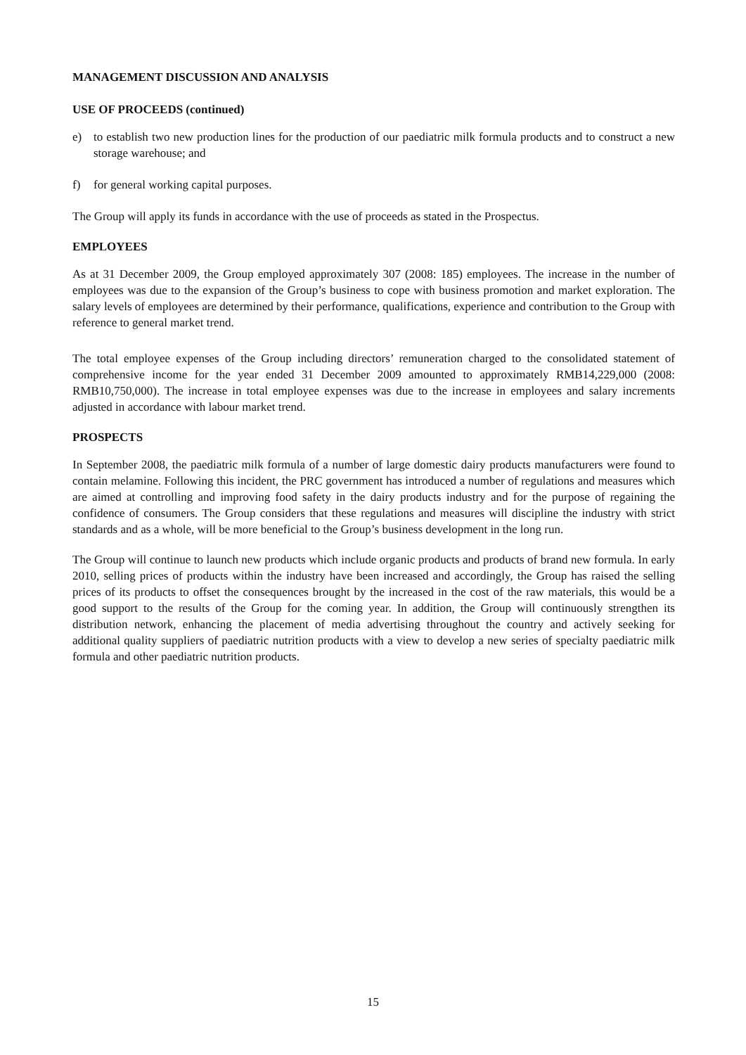MANAGEMENT DISCUSSION AND ANALYSIS
USE OF PROCEEDS (continued)
e) to establish two new production lines for the production of our paediatric milk formula products and to construct a new storage warehouse; and
f) for general working capital purposes.
The Group will apply its funds in accordance with the use of proceeds as stated in the Prospectus.
EMPLOYEES
As at 31 December 2009, the Group employed approximately 307 (2008: 185) employees. The increase in the number of employees was due to the expansion of the Group’s business to cope with business promotion and market exploration. The salary levels of employees are determined by their performance, qualifications, experience and contribution to the Group with reference to general market trend.
The total employee expenses of the Group including directors’ remuneration charged to the consolidated statement of comprehensive income for the year ended 31 December 2009 amounted to approximately RMB14,229,000 (2008: RMB10,750,000). The increase in total employee expenses was due to the increase in employees and salary increments adjusted in accordance with labour market trend.
PROSPECTS
In September 2008, the paediatric milk formula of a number of large domestic dairy products manufacturers were found to contain melamine. Following this incident, the PRC government has introduced a number of regulations and measures which are aimed at controlling and improving food safety in the dairy products industry and for the purpose of regaining the confidence of consumers. The Group considers that these regulations and measures will discipline the industry with strict standards and as a whole, will be more beneficial to the Group’s business development in the long run.
The Group will continue to launch new products which include organic products and products of brand new formula. In early 2010, selling prices of products within the industry have been increased and accordingly, the Group has raised the selling prices of its products to offset the consequences brought by the increased in the cost of the raw materials, this would be a good support to the results of the Group for the coming year. In addition, the Group will continuously strengthen its distribution network, enhancing the placement of media advertising throughout the country and actively seeking for additional quality suppliers of paediatric nutrition products with a view to develop a new series of specialty paediatric milk formula and other paediatric nutrition products.
15